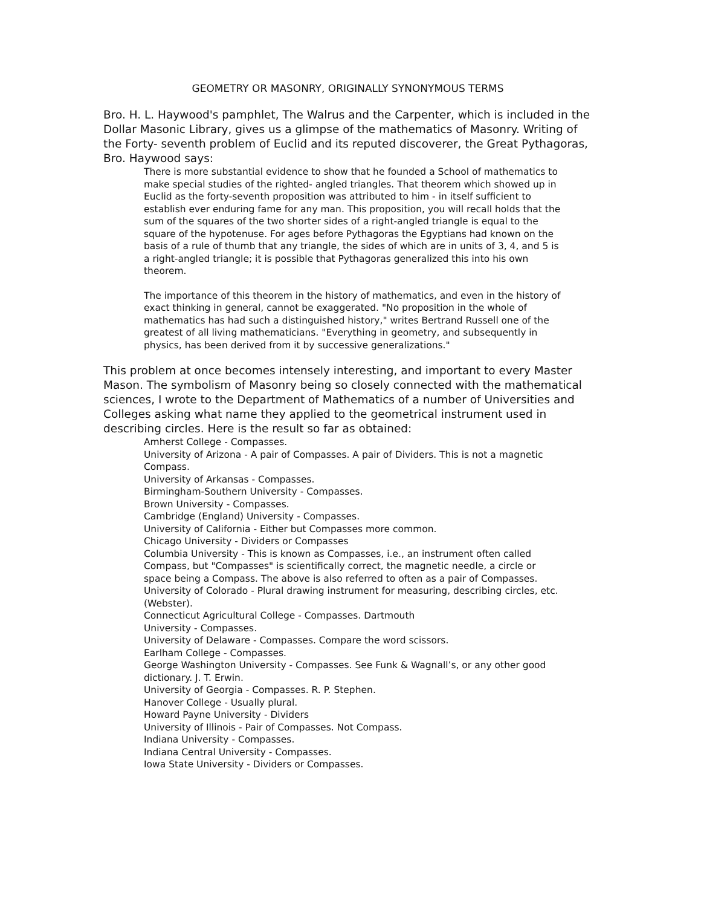GEOMETRY OR MASONRY, ORIGINALLY SYNONYMOUS TERMS
Bro. H. L. Haywood's pamphlet, The Walrus and the Carpenter, which is included in the Dollar Masonic Library, gives us a glimpse of the mathematics of Masonry. Writing of the Forty- seventh problem of Euclid and its reputed discoverer, the Great Pythagoras, Bro. Haywood says:
There is more substantial evidence to show that he founded a School of mathematics to make special studies of the righted- angled triangles. That theorem which showed up in Euclid as the forty-seventh proposition was attributed to him - in itself sufficient to establish ever enduring fame for any man. This proposition, you will recall holds that the sum of the squares of the two shorter sides of a right-angled triangle is equal to the square of the hypotenuse. For ages before Pythagoras the Egyptians had known on the basis of a rule of thumb that any triangle, the sides of which are in units of 3, 4, and 5 is a right-angled triangle; it is possible that Pythagoras generalized this into his own theorem.
The importance of this theorem in the history of mathematics, and even in the history of exact thinking in general, cannot be exaggerated. "No proposition in the whole of mathematics has had such a distinguished history," writes Bertrand Russell one of the greatest of all living mathematicians. "Everything in geometry, and subsequently in physics, has been derived from it by successive generalizations."
This problem at once becomes intensely interesting, and important to every Master Mason. The symbolism of Masonry being so closely connected with the mathematical sciences, I wrote to the Department of Mathematics of a number of Universities and Colleges asking what name they applied to the geometrical instrument used in describing circles. Here is the result so far as obtained:
Amherst College - Compasses.
University of Arizona - A pair of Compasses. A pair of Dividers. This is not a magnetic Compass.
University of Arkansas - Compasses.
Birmingham-Southern University - Compasses.
Brown University - Compasses.
Cambridge (England) University - Compasses.
University of California - Either but Compasses more common.
Chicago University - Dividers or Compasses
Columbia University - This is known as Compasses, i.e., an instrument often called Compass, but "Compasses" is scientifically correct, the magnetic needle, a circle or space being a Compass. The above is also referred to often as a pair of Compasses.
University of Colorado - Plural drawing instrument for measuring, describing circles, etc. (Webster).
Connecticut Agricultural College - Compasses. Dartmouth
University - Compasses.
University of Delaware - Compasses. Compare the word scissors.
Earlham College - Compasses.
George Washington University - Compasses. See Funk & Wagnall’s, or any other good dictionary. J. T. Erwin.
University of Georgia - Compasses. R. P. Stephen.
Hanover College - Usually plural.
Howard Payne University - Dividers
University of Illinois - Pair of Compasses. Not Compass.
Indiana University - Compasses.
Indiana Central University - Compasses.
Iowa State University - Dividers or Compasses.